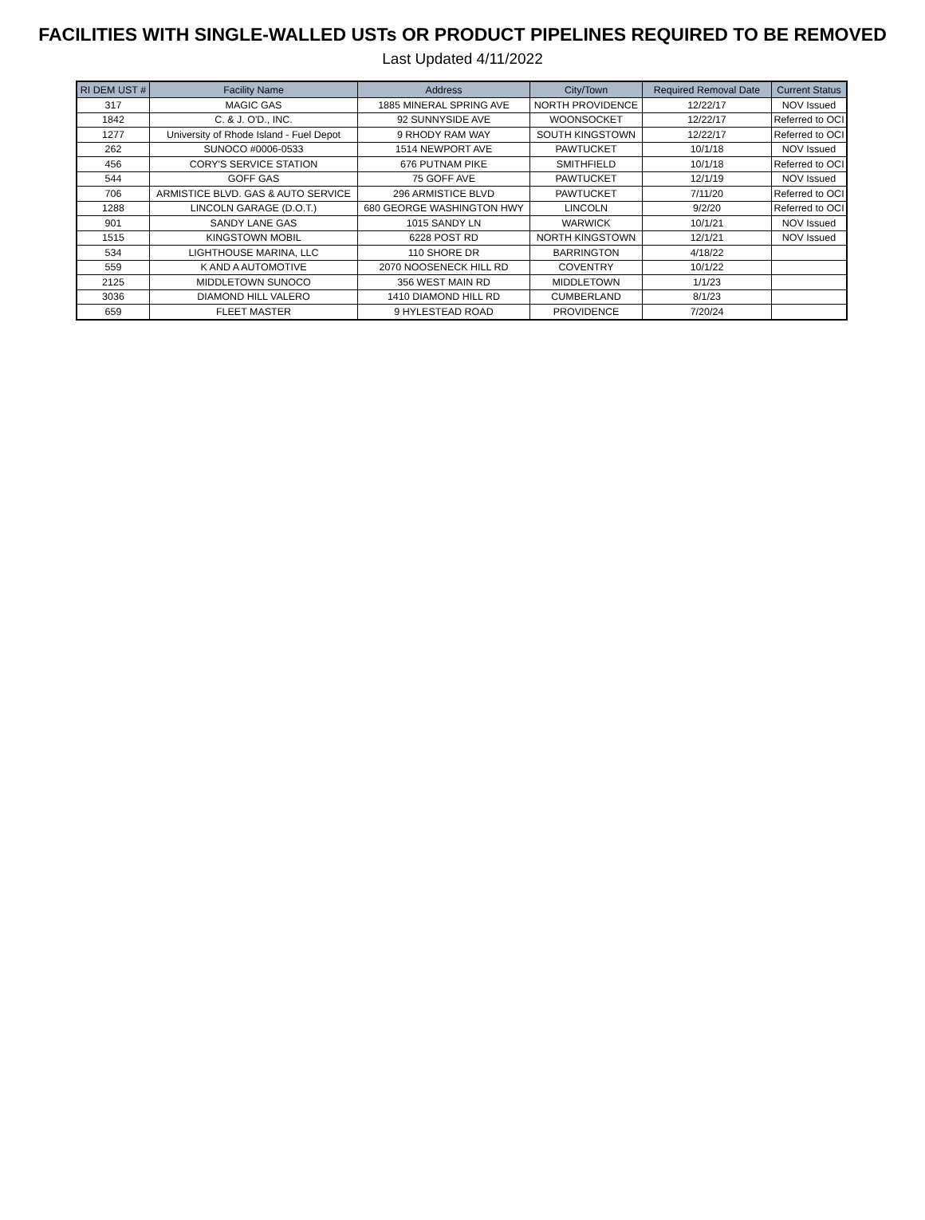FACILITIES WITH SINGLE-WALLED USTs OR PRODUCT PIPELINES REQUIRED TO BE REMOVED
Last Updated 4/11/2022
| RI DEM UST # | Facility Name | Address | City/Town | Required Removal Date | Current Status |
| --- | --- | --- | --- | --- | --- |
| 317 | MAGIC GAS | 1885 MINERAL SPRING AVE | NORTH PROVIDENCE | 12/22/17 | NOV Issued |
| 1842 | C. & J. O'D., INC. | 92 SUNNYSIDE AVE | WOONSOCKET | 12/22/17 | Referred to OCI |
| 1277 | University of Rhode Island - Fuel Depot | 9 RHODY RAM WAY | SOUTH KINGSTOWN | 12/22/17 | Referred to OCI |
| 262 | SUNOCO #0006-0533 | 1514 NEWPORT AVE | PAWTUCKET | 10/1/18 | NOV Issued |
| 456 | CORY'S SERVICE STATION | 676 PUTNAM PIKE | SMITHFIELD | 10/1/18 | Referred to OCI |
| 544 | GOFF GAS | 75 GOFF AVE | PAWTUCKET | 12/1/19 | NOV Issued |
| 706 | ARMISTICE BLVD. GAS & AUTO SERVICE | 296 ARMISTICE BLVD | PAWTUCKET | 7/11/20 | Referred to OCI |
| 1288 | LINCOLN GARAGE (D.O.T.) | 680 GEORGE WASHINGTON HWY | LINCOLN | 9/2/20 | Referred to OCI |
| 901 | SANDY LANE GAS | 1015 SANDY LN | WARWICK | 10/1/21 | NOV Issued |
| 1515 | KINGSTOWN MOBIL | 6228 POST RD | NORTH KINGSTOWN | 12/1/21 | NOV Issued |
| 534 | LIGHTHOUSE MARINA, LLC | 110 SHORE DR | BARRINGTON | 4/18/22 | |
| 559 | K AND A AUTOMOTIVE | 2070 NOOSENECK HILL RD | COVENTRY | 10/1/22 | |
| 2125 | MIDDLETOWN SUNOCO | 356 WEST MAIN RD | MIDDLETOWN | 1/1/23 | |
| 3036 | DIAMOND HILL VALERO | 1410 DIAMOND HILL RD | CUMBERLAND | 8/1/23 | |
| 659 | FLEET MASTER | 9 HYLESTEAD ROAD | PROVIDENCE | 7/20/24 | |